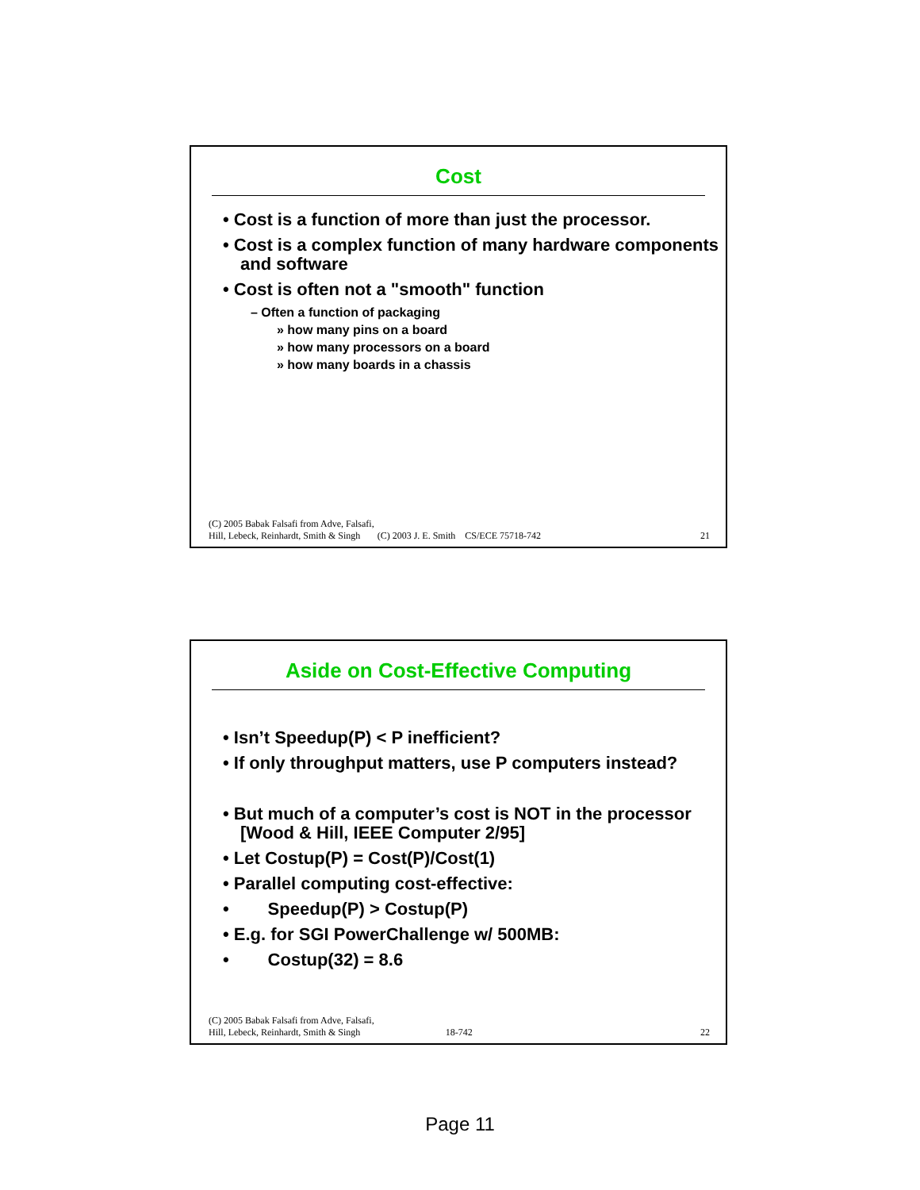Cost
• Cost is a function of more than just the processor.
• Cost is a complex function of many hardware components and software
• Cost is often not a "smooth" function
– Often a function of packaging
» how many pins on a board
» how many processors on a board
» how many boards in a chassis
(C) 2005 Babak Falsafi from Adve, Falsafi,
Hill, Lebeck, Reinhardt, Smith & Singh (C) 2003 J. E. Smith CS/ECE 75718-742 21
Aside on Cost-Effective Computing
• Isn’t Speedup(P) < P inefficient?
• If only throughput matters, use P computers instead?
• But much of a computer’s cost is NOT in the processor [Wood & Hill, IEEE Computer 2/95]
• Let Costup(P) = Cost(P)/Cost(1)
• Parallel computing cost-effective:
• Speedup(P) > Costup(P)
• E.g. for SGI PowerChallenge w/ 500MB:
• Costup(32) = 8.6
(C) 2005 Babak Falsafi from Adve, Falsafi,
Hill, Lebeck, Reinhardt, Smith & Singh 18-742 22
Page 11